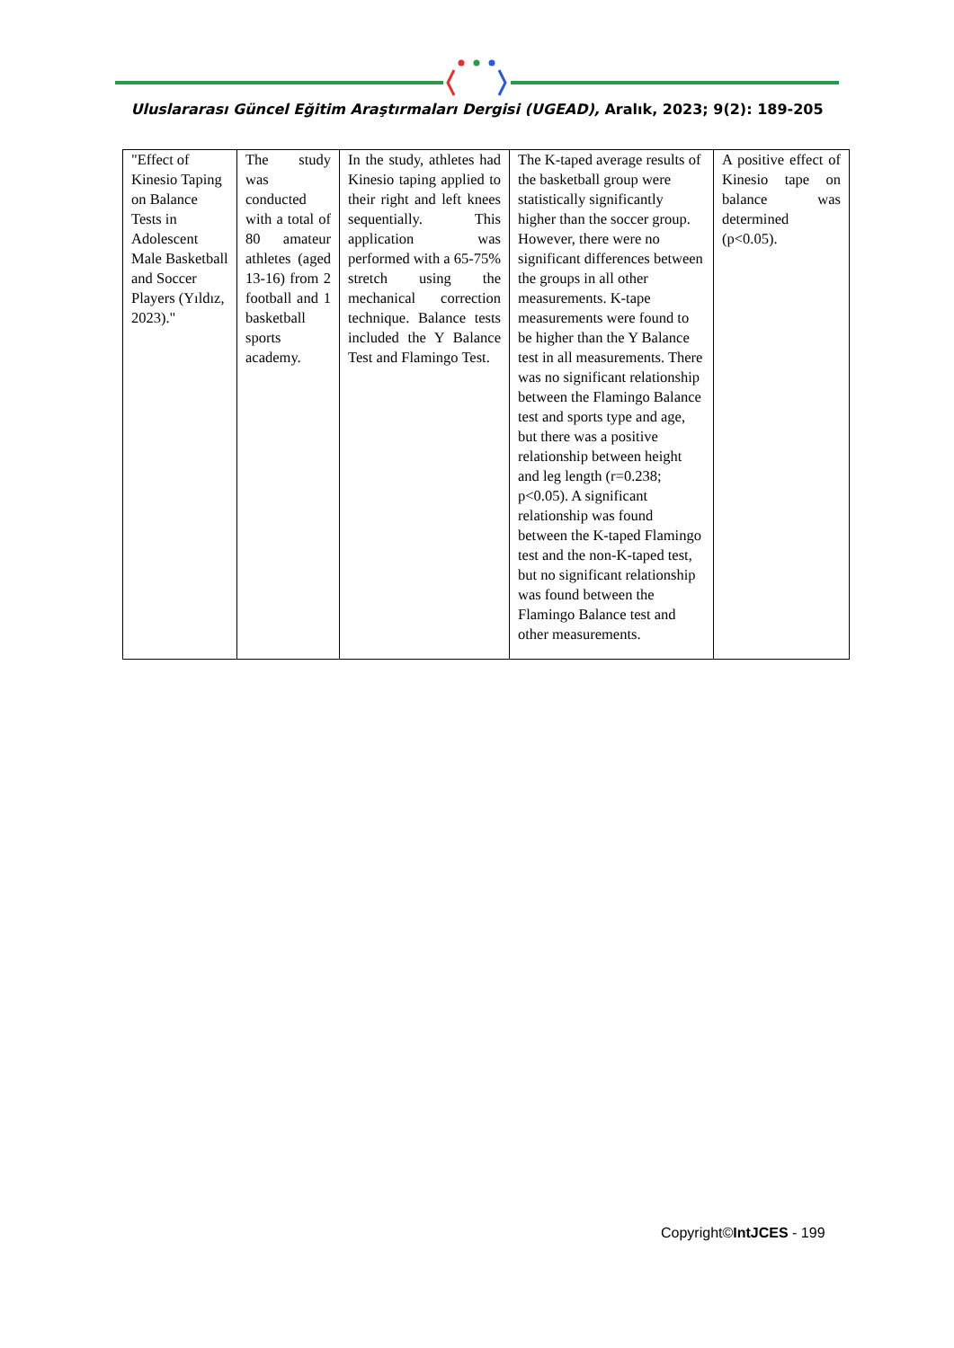Uluslararası Güncel Eğitim Araştırmaları Dergisi (UGEAD), Aralık, 2023; 9(2): 189-205
| "Effect of Kinesio Taping on Balance Tests in Adolescent Male Basketball and Soccer Players (Yıldız, 2023)." | The study was conducted with a total of 80 amateur athletes (aged 13-16) from 2 football and 1 basketball sports academy. | In the study, athletes had Kinesio taping applied to their right and left knees sequentially. This application was performed with a 65-75% stretch using the mechanical correction technique. Balance tests included the Y Balance Test and Flamingo Test. | The K-taped average results of the basketball group were statistically significantly higher than the soccer group. However, there were no significant differences between the groups in all other measurements. K-tape measurements were found to be higher than the Y Balance test in all measurements. There was no significant relationship between the Flamingo Balance test and sports type and age, but there was a positive relationship between height and leg length (r=0.238; p<0.05). A significant relationship was found between the K-taped Flamingo test and the non-K-taped test, but no significant relationship was found between the Flamingo Balance test and other measurements. | A positive effect of Kinesio tape on balance was determined (p<0.05). |
Copyright©IntJCES - 199